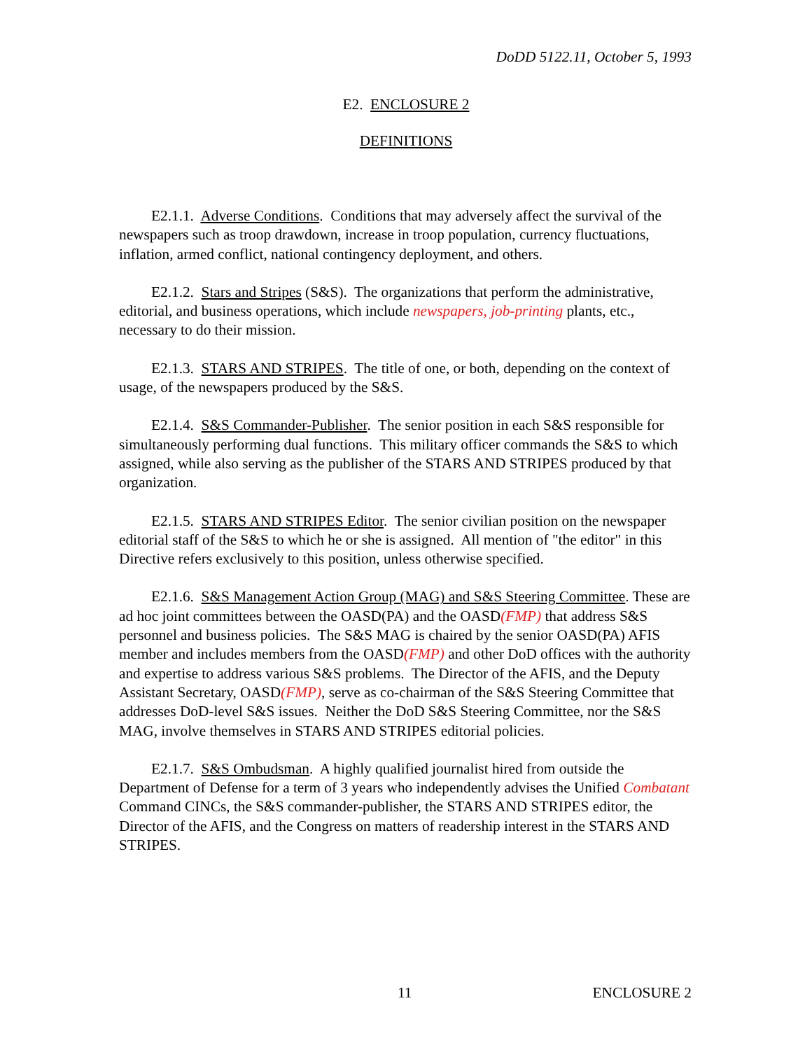DoDD 5122.11, October 5, 1993
E2. ENCLOSURE 2
DEFINITIONS
E2.1.1. Adverse Conditions. Conditions that may adversely affect the survival of the newspapers such as troop drawdown, increase in troop population, currency fluctuations, inflation, armed conflict, national contingency deployment, and others.
E2.1.2. Stars and Stripes (S&S). The organizations that perform the administrative, editorial, and business operations, which include newspapers, job-printing plants, etc., necessary to do their mission.
E2.1.3. STARS AND STRIPES. The title of one, or both, depending on the context of usage, of the newspapers produced by the S&S.
E2.1.4. S&S Commander-Publisher. The senior position in each S&S responsible for simultaneously performing dual functions. This military officer commands the S&S to which assigned, while also serving as the publisher of the STARS AND STRIPES produced by that organization.
E2.1.5. STARS AND STRIPES Editor. The senior civilian position on the newspaper editorial staff of the S&S to which he or she is assigned. All mention of "the editor" in this Directive refers exclusively to this position, unless otherwise specified.
E2.1.6. S&S Management Action Group (MAG) and S&S Steering Committee. These are ad hoc joint committees between the OASD(PA) and the OASD(FMP) that address S&S personnel and business policies. The S&S MAG is chaired by the senior OASD(PA) AFIS member and includes members from the OASD(FMP) and other DoD offices with the authority and expertise to address various S&S problems. The Director of the AFIS, and the Deputy Assistant Secretary, OASD(FMP), serve as co-chairman of the S&S Steering Committee that addresses DoD-level S&S issues. Neither the DoD S&S Steering Committee, nor the S&S MAG, involve themselves in STARS AND STRIPES editorial policies.
E2.1.7. S&S Ombudsman. A highly qualified journalist hired from outside the Department of Defense for a term of 3 years who independently advises the Unified Combatant Command CINCs, the S&S commander-publisher, the STARS AND STRIPES editor, the Director of the AFIS, and the Congress on matters of readership interest in the STARS AND STRIPES.
11 ENCLOSURE 2